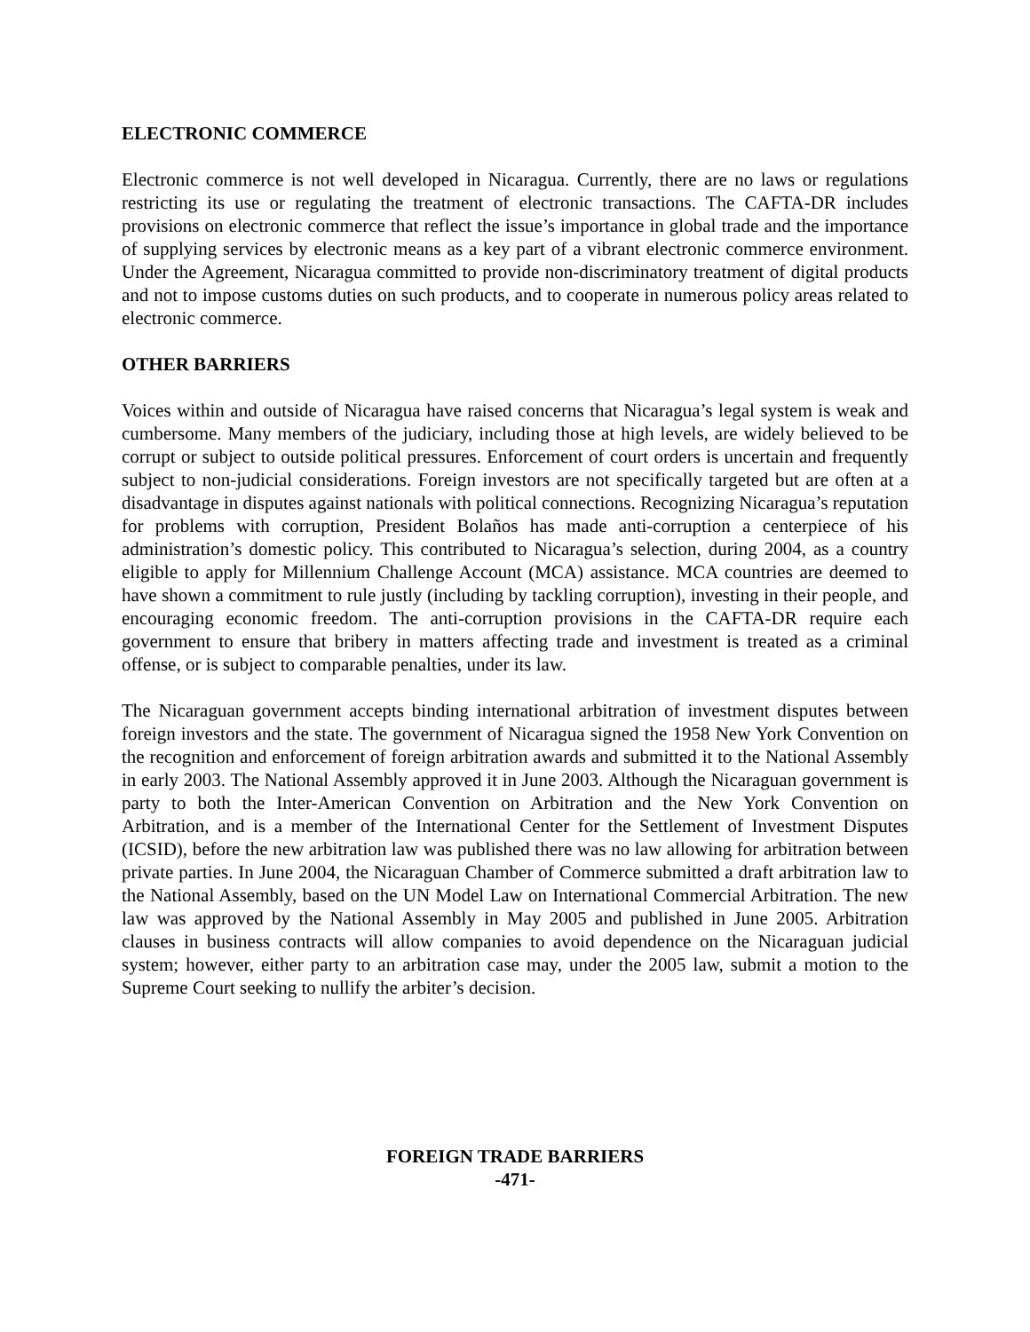ELECTRONIC COMMERCE
Electronic commerce is not well developed in Nicaragua. Currently, there are no laws or regulations restricting its use or regulating the treatment of electronic transactions. The CAFTA-DR includes provisions on electronic commerce that reflect the issue’s importance in global trade and the importance of supplying services by electronic means as a key part of a vibrant electronic commerce environment. Under the Agreement, Nicaragua committed to provide non-discriminatory treatment of digital products and not to impose customs duties on such products, and to cooperate in numerous policy areas related to electronic commerce.
OTHER BARRIERS
Voices within and outside of Nicaragua have raised concerns that Nicaragua’s legal system is weak and cumbersome. Many members of the judiciary, including those at high levels, are widely believed to be corrupt or subject to outside political pressures. Enforcement of court orders is uncertain and frequently subject to non-judicial considerations. Foreign investors are not specifically targeted but are often at a disadvantage in disputes against nationals with political connections. Recognizing Nicaragua’s reputation for problems with corruption, President Bolaños has made anti-corruption a centerpiece of his administration’s domestic policy. This contributed to Nicaragua’s selection, during 2004, as a country eligible to apply for Millennium Challenge Account (MCA) assistance. MCA countries are deemed to have shown a commitment to rule justly (including by tackling corruption), investing in their people, and encouraging economic freedom. The anti-corruption provisions in the CAFTA-DR require each government to ensure that bribery in matters affecting trade and investment is treated as a criminal offense, or is subject to comparable penalties, under its law.
The Nicaraguan government accepts binding international arbitration of investment disputes between foreign investors and the state. The government of Nicaragua signed the 1958 New York Convention on the recognition and enforcement of foreign arbitration awards and submitted it to the National Assembly in early 2003. The National Assembly approved it in June 2003. Although the Nicaraguan government is party to both the Inter-American Convention on Arbitration and the New York Convention on Arbitration, and is a member of the International Center for the Settlement of Investment Disputes (ICSID), before the new arbitration law was published there was no law allowing for arbitration between private parties. In June 2004, the Nicaraguan Chamber of Commerce submitted a draft arbitration law to the National Assembly, based on the UN Model Law on International Commercial Arbitration. The new law was approved by the National Assembly in May 2005 and published in June 2005. Arbitration clauses in business contracts will allow companies to avoid dependence on the Nicaraguan judicial system; however, either party to an arbitration case may, under the 2005 law, submit a motion to the Supreme Court seeking to nullify the arbiter’s decision.
FOREIGN TRADE BARRIERS
-471-